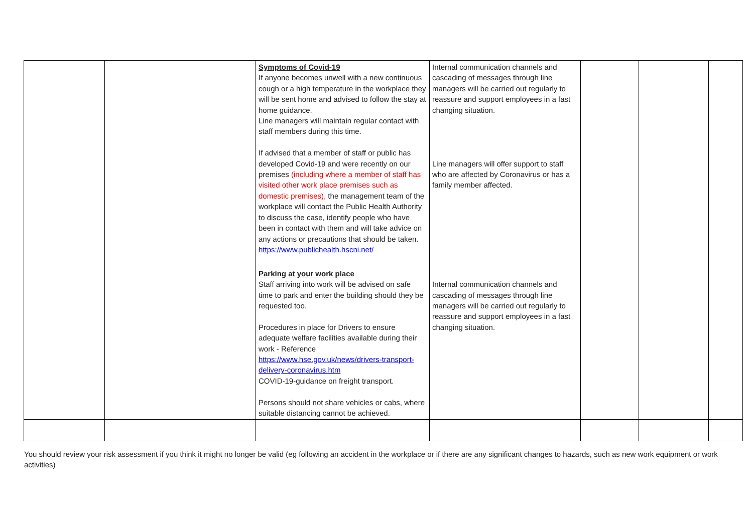| | | Symptoms of Covid-19 If anyone becomes unwell with a new continuous cough or a high temperature in the workplace they will be sent home and advised to follow the stay at home guidance. Line managers will maintain regular contact with staff members during this time. If advised that a member of staff or public has developed Covid-19 and were recently on our premises (including where a member of staff has visited other work place premises such as domestic premises), the management team of the workplace will contact the Public Health Authority to discuss the case, identify people who have been in contact with them and will take advice on any actions or precautions that should be taken. https://www.publichealth.hscni.net/ | Internal communication channels and cascading of messages through line managers will be carried out regularly to reassure and support employees in a fast changing situation. Line managers will offer support to staff who are affected by Coronavirus or has a family member affected. | | | |
| | | Parking at your work place Staff arriving into work will be advised on safe time to park and enter the building should they be requested too. Procedures in place for Drivers to ensure adequate welfare facilities available during their work - Reference https://www.hse.gov.uk/news/drivers-transport-delivery-coronavirus.htm COVID-19-guidance on freight transport. Persons should not share vehicles or cabs, where suitable distancing cannot be achieved. | Internal communication channels and cascading of messages through line managers will be carried out regularly to reassure and support employees in a fast changing situation. | | | |
You should review your risk assessment if you think it might no longer be valid (eg following an accident in the workplace or if there are any significant changes to hazards, such as new work equipment or work activities)